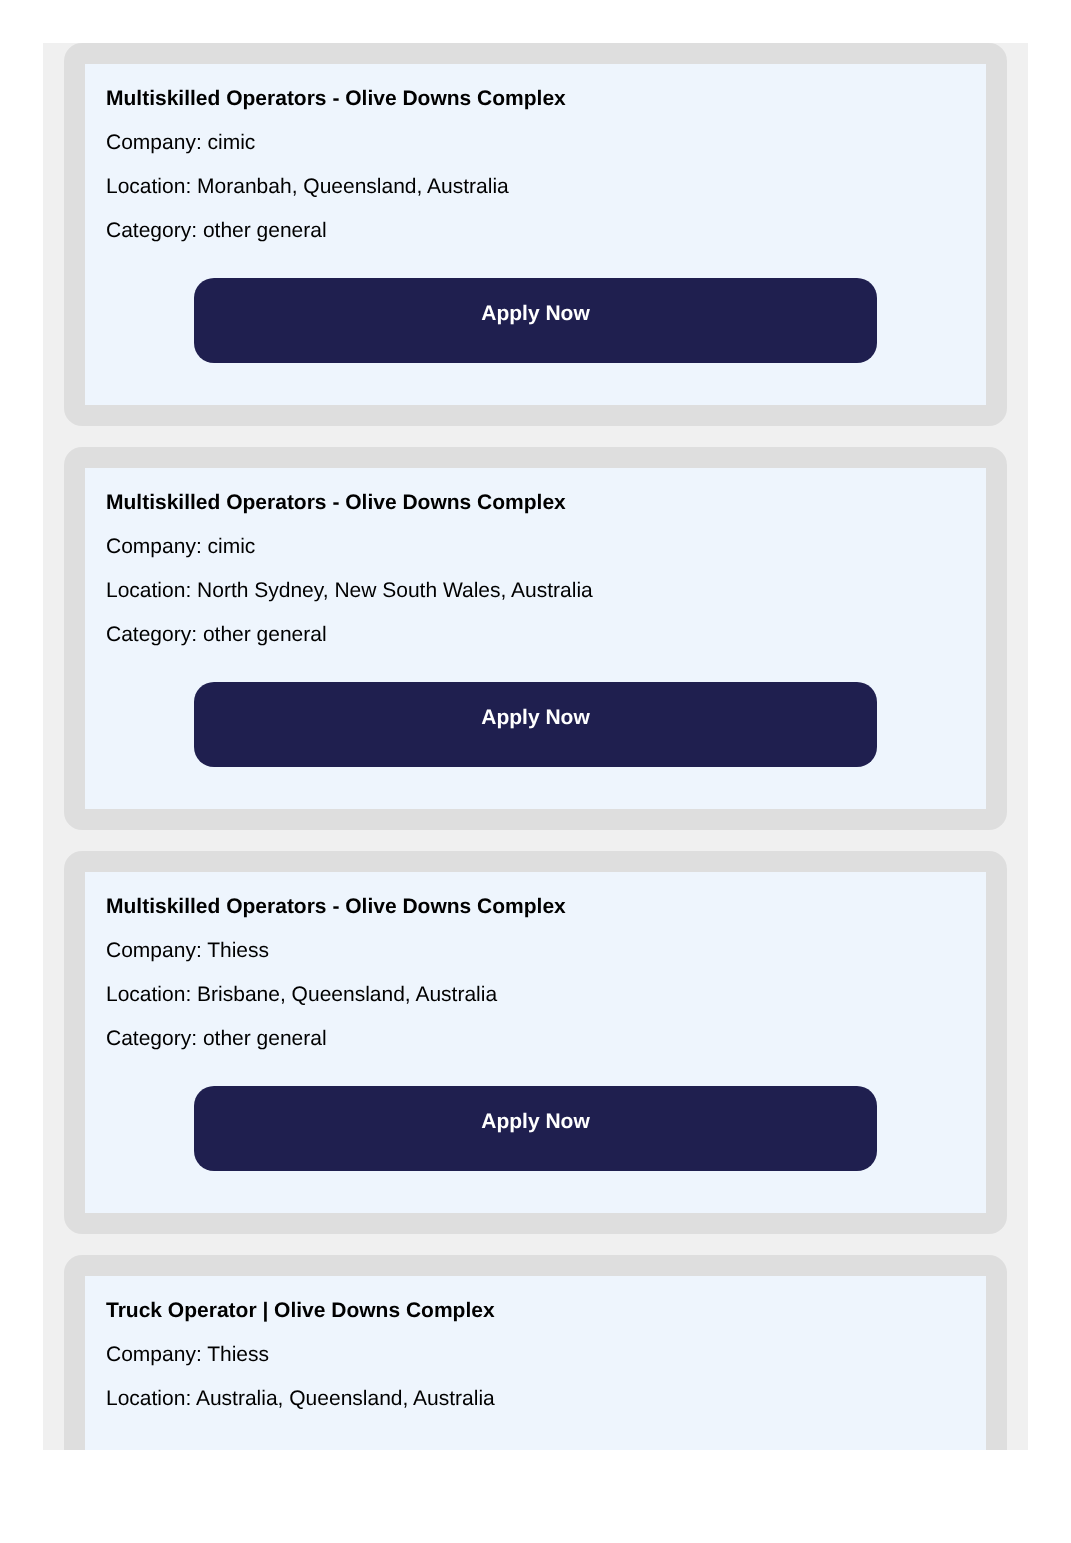Multiskilled Operators - Olive Downs Complex
Company: cimic
Location: Moranbah, Queensland, Australia
Category: other general
Apply Now
Multiskilled Operators - Olive Downs Complex
Company: cimic
Location: North Sydney, New South Wales, Australia
Category: other general
Apply Now
Multiskilled Operators - Olive Downs Complex
Company: Thiess
Location: Brisbane, Queensland, Australia
Category: other general
Apply Now
Truck Operator | Olive Downs Complex
Company: Thiess
Location: Australia, Queensland, Australia